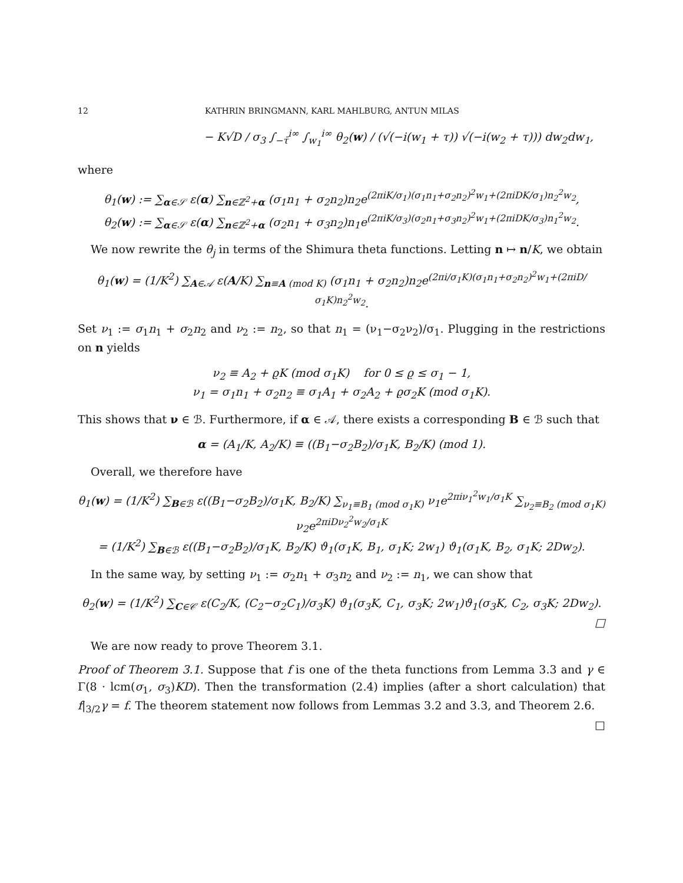12 KATHRIN BRINGMANN, KARL MAHLBURG, ANTUN MILAS
− K√D / σ<sub>3</sub> ∫<sub>−τ̄</sub><sup>i∞</sup> ∫<sub>w<sub>1</sub></sub><sup>i∞</sup> θ<sub>2</sub>(w) / (√(−i(w<sub>1</sub> + τ)) √(−i(w<sub>2</sub> + τ))) dw<sub>2</sub>dw<sub>1</sub>,
where
θ<sub>1</sub>(w) := ∑<sub>α∈𝒮</sub> ε(α) ∑<sub>n∈ℤ<sup>2</sup>+α</sub> (σ<sub>1</sub>n<sub>1</sub> + σ<sub>2</sub>n<sub>2</sub>)n<sub>2</sub>e<sup>(2πiK/σ<sub>1</sub>)(σ<sub>1</sub>n<sub>1</sub>+σ<sub>2</sub>n<sub>2</sub>)<sup>2</sup>w<sub>1</sub>+(2πiDK/σ<sub>1</sub>)n<sub>2</sub><sup>2</sup>w<sub>2</sub></sup>,
θ<sub>2</sub>(w) := ∑<sub>α∈𝒮</sub> ε(α) ∑<sub>n∈ℤ<sup>2</sup>+α</sub> (σ<sub>2</sub>n<sub>1</sub> + σ<sub>3</sub>n<sub>2</sub>)n<sub>1</sub>e<sup>(2πiK/σ<sub>3</sub>)(σ<sub>2</sub>n<sub>1</sub>+σ<sub>3</sub>n<sub>2</sub>)<sup>2</sup>w<sub>1</sub>+(2πiDK/σ<sub>3</sub>)n<sub>1</sub><sup>2</sup>w<sub>2</sub></sup>.
We now rewrite the θ<sub>j</sub> in terms of the Shimura theta functions. Letting n ↦ n/K, we obtain
θ<sub>1</sub>(w) = (1/K<sup>2</sup>) ∑<sub>A∈𝒜</sub> ε(A/K) ∑<sub>n≡A (mod K)</sub> (σ<sub>1</sub>n<sub>1</sub> + σ<sub>2</sub>n<sub>2</sub>)n<sub>2</sub>e<sup>(2πi/σ<sub>1</sub>K)(σ<sub>1</sub>n<sub>1</sub>+σ<sub>2</sub>n<sub>2</sub>)<sup>2</sup>w<sub>1</sub>+(2πiD/σ<sub>1</sub>K)n<sub>2</sub><sup>2</sup>w<sub>2</sub></sup>.
Set ν<sub>1</sub> := σ<sub>1</sub>n<sub>1</sub> + σ<sub>2</sub>n<sub>2</sub> and ν<sub>2</sub> := n<sub>2</sub>, so that n<sub>1</sub> = (ν<sub>1</sub>−σ<sub>2</sub>ν<sub>2</sub>)/σ<sub>1</sub>. Plugging in the restrictions on n yields
ν<sub>2</sub> ≡ A<sub>2</sub> + ϱK (mod σ<sub>1</sub>K) for 0 ≤ ϱ ≤ σ<sub>1</sub> − 1,
ν<sub>1</sub> = σ<sub>1</sub>n<sub>1</sub> + σ<sub>2</sub>n<sub>2</sub> ≡ σ<sub>1</sub>A<sub>1</sub> + σ<sub>2</sub>A<sub>2</sub> + ϱσ<sub>2</sub>K (mod σ<sub>1</sub>K).
This shows that ν ∈ ℬ. Furthermore, if α ∈ 𝒜, there exists a corresponding B ∈ ℬ such that
α = (A<sub>1</sub>/K, A<sub>2</sub>/K) ≡ ((B<sub>1</sub>−σ<sub>2</sub>B<sub>2</sub>)/σ<sub>1</sub>K, B<sub>2</sub>/K) (mod 1).
Overall, we therefore have
θ<sub>1</sub>(w) = (1/K<sup>2</sup>) ∑<sub>B∈ℬ</sub> ε((B<sub>1</sub>−σ<sub>2</sub>B<sub>2</sub>)/σ<sub>1</sub>K, B<sub>2</sub>/K) ∑<sub>ν<sub>1</sub>≡B<sub>1</sub> (mod σ<sub>1</sub>K)</sub> ν<sub>1</sub>e<sup>2πiν<sub>1</sub><sup>2</sup>w<sub>1</sub>/σ<sub>1</sub>K</sup> ∑<sub>ν<sub>2</sub>≡B<sub>2</sub> (mod σ<sub>1</sub>K)</sub> ν<sub>2</sub>e<sup>2πiDν<sub>2</sub><sup>2</sup>w<sub>2</sub>/σ<sub>1</sub>K</sup>
= (1/K<sup>2</sup>) ∑<sub>B∈ℬ</sub> ε((B<sub>1</sub>−σ<sub>2</sub>B<sub>2</sub>)/σ<sub>1</sub>K, B<sub>2</sub>/K) ϑ<sub>1</sub>(σ<sub>1</sub>K, B<sub>1</sub>, σ<sub>1</sub>K; 2w<sub>1</sub>) ϑ<sub>1</sub>(σ<sub>1</sub>K, B<sub>2</sub>, σ<sub>1</sub>K; 2Dw<sub>2</sub>).
In the same way, by setting ν<sub>1</sub> := σ<sub>2</sub>n<sub>1</sub> + σ<sub>3</sub>n<sub>2</sub> and ν<sub>2</sub> := n<sub>1</sub>, we can show that
θ<sub>2</sub>(w) = (1/K<sup>2</sup>) ∑<sub>C∈𝒞</sub> ε(C<sub>2</sub>/K, (C<sub>2</sub>−σ<sub>2</sub>C<sub>1</sub>)/σ<sub>3</sub>K) ϑ<sub>1</sub>(σ<sub>3</sub>K, C<sub>1</sub>, σ<sub>3</sub>K; 2w<sub>1</sub>)ϑ<sub>1</sub>(σ<sub>3</sub>K, C<sub>2</sub>, σ<sub>3</sub>K; 2Dw<sub>2</sub>). □
We are now ready to prove Theorem 3.1.
Proof of Theorem 3.1. Suppose that f is one of the theta functions from Lemma 3.3 and γ ∈ Γ(8 · lcm(σ<sub>1</sub>, σ<sub>3</sub>)KD). Then the transformation (2.4) implies (after a short calculation) that f|<sub>3/2</sub>γ = f. The theorem statement now follows from Lemmas 3.2 and 3.3, and Theorem 2.6. □